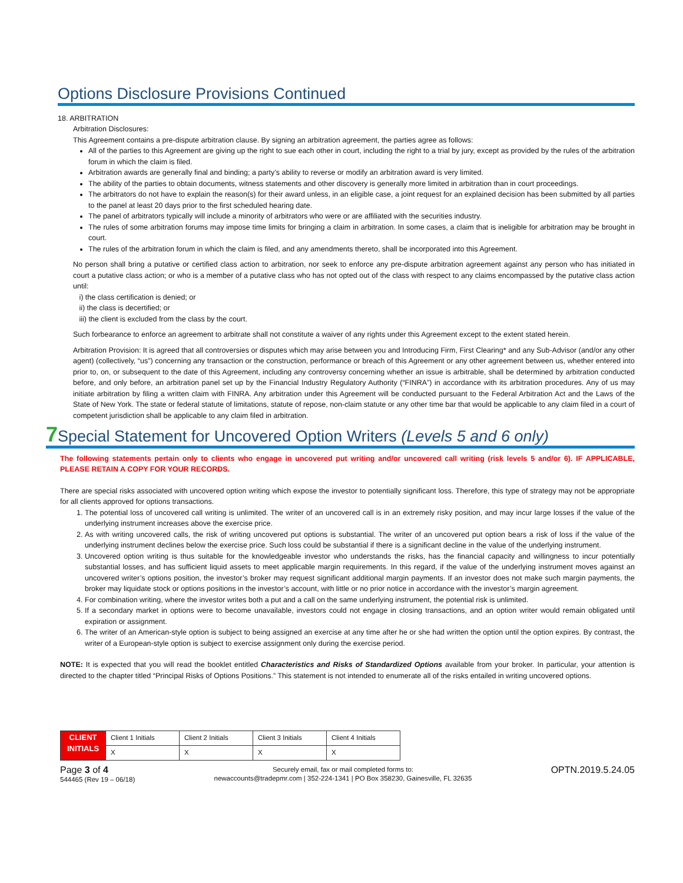Options Disclosure Provisions Continued
18. ARBITRATION
Arbitration Disclosures:
This Agreement contains a pre-dispute arbitration clause. By signing an arbitration agreement, the parties agree as follows:
All of the parties to this Agreement are giving up the right to sue each other in court, including the right to a trial by jury, except as provided by the rules of the arbitration forum in which the claim is filed.
Arbitration awards are generally final and binding; a party’s ability to reverse or modify an arbitration award is very limited.
The ability of the parties to obtain documents, witness statements and other discovery is generally more limited in arbitration than in court proceedings.
The arbitrators do not have to explain the reason(s) for their award unless, in an eligible case, a joint request for an explained decision has been submitted by all parties to the panel at least 20 days prior to the first scheduled hearing date.
The panel of arbitrators typically will include a minority of arbitrators who were or are affiliated with the securities industry.
The rules of some arbitration forums may impose time limits for bringing a claim in arbitration. In some cases, a claim that is ineligible for arbitration may be brought in court.
The rules of the arbitration forum in which the claim is filed, and any amendments thereto, shall be incorporated into this Agreement.
No person shall bring a putative or certified class action to arbitration, nor seek to enforce any pre-dispute arbitration agreement against any person who has initiated in court a putative class action; or who is a member of a putative class who has not opted out of the class with respect to any claims encompassed by the putative class action until:
i) the class certification is denied; or
ii) the class is decertified; or
iii) the client is excluded from the class by the court.
Such forbearance to enforce an agreement to arbitrate shall not constitute a waiver of any rights under this Agreement except to the extent stated herein.
Arbitration Provision: It is agreed that all controversies or disputes which may arise between you and Introducing Firm, First Clearing* and any Sub-Advisor (and/or any other agent) (collectively, “us”) concerning any transaction or the construction, performance or breach of this Agreement or any other agreement between us, whether entered into prior to, on, or subsequent to the date of this Agreement, including any controversy concerning whether an issue is arbitrable, shall be determined by arbitration conducted before, and only before, an arbitration panel set up by the Financial Industry Regulatory Authority (“FINRA”) in accordance with its arbitration procedures. Any of us may initiate arbitration by filing a written claim with FINRA. Any arbitration under this Agreement will be conducted pursuant to the Federal Arbitration Act and the Laws of the State of New York. The state or federal statute of limitations, statute of repose, non-claim statute or any other time bar that would be applicable to any claim filed in a court of competent jurisdiction shall be applicable to any claim filed in arbitration.
7 Special Statement for Uncovered Option Writers (Levels 5 and 6 only)
The following statements pertain only to clients who engage in uncovered put writing and/or uncovered call writing (risk levels 5 and/or 6). IF APPLICABLE, PLEASE RETAIN A COPY FOR YOUR RECORDS.
There are special risks associated with uncovered option writing which expose the investor to potentially significant loss. Therefore, this type of strategy may not be appropriate for all clients approved for options transactions.
1. The potential loss of uncovered call writing is unlimited. The writer of an uncovered call is in an extremely risky position, and may incur large losses if the value of the underlying instrument increases above the exercise price.
2. As with writing uncovered calls, the risk of writing uncovered put options is substantial. The writer of an uncovered put option bears a risk of loss if the value of the underlying instrument declines below the exercise price. Such loss could be substantial if there is a significant decline in the value of the underlying instrument.
3. Uncovered option writing is thus suitable for the knowledgeable investor who understands the risks, has the financial capacity and willingness to incur potentially substantial losses, and has sufficient liquid assets to meet applicable margin requirements. In this regard, if the value of the underlying instrument moves against an uncovered writer’s options position, the investor’s broker may request significant additional margin payments. If an investor does not make such margin payments, the broker may liquidate stock or options positions in the investor’s account, with little or no prior notice in accordance with the investor’s margin agreement.
4. For combination writing, where the investor writes both a put and a call on the same underlying instrument, the potential risk is unlimited.
5. If a secondary market in options were to become unavailable, investors could not engage in closing transactions, and an option writer would remain obligated until expiration or assignment.
6. The writer of an American-style option is subject to being assigned an exercise at any time after he or she had written the option until the option expires. By contrast, the writer of a European-style option is subject to exercise assignment only during the exercise period.
NOTE: It is expected that you will read the booklet entitled Characteristics and Risks of Standardized Options available from your broker. In particular, your attention is directed to the chapter titled “Principal Risks of Options Positions.” This statement is not intended to enumerate all of the risks entailed in writing uncovered options.
| CLIENT INITIALS | Client 1 Initials | Client 2 Initials | Client 3 Initials | Client 4 Initials |
| | X | X | X | X |
Page 3 of 4
544465 (Rev 19 – 06/18)
Securely email, fax or mail completed forms to:
newaccounts@tradepmr.com | 352-224-1341 | PO Box 358230, Gainesville, FL 32635
OPTN.2019.5.24.05